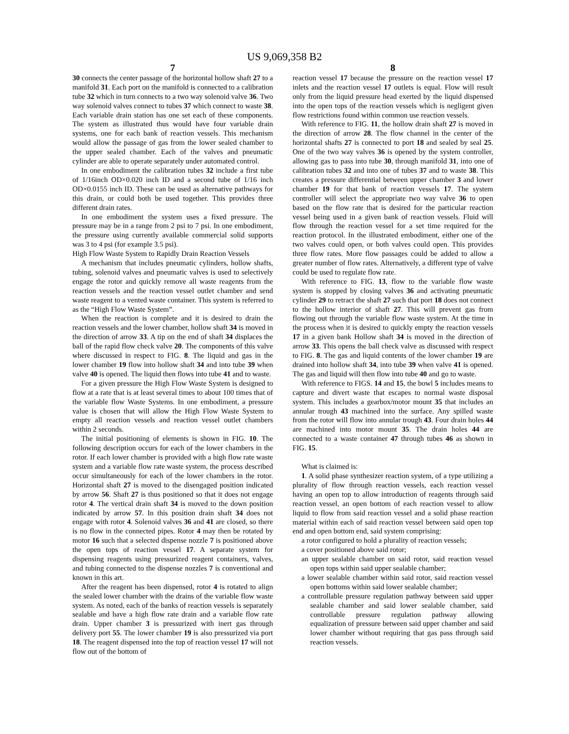US 9,069,358 B2
7
30 connects the center passage of the horizontal hollow shaft 27 to a manifold 31. Each port on the manifold is connected to a calibration tube 32 which in turn connects to a two way solenoid valve 36. Two way solenoid valves connect to tubes 37 which connect to waste 38. Each variable drain station has one set each of these components. The system as illustrated thus would have four variable drain systems, one for each bank of reaction vessels. This mechanism would allow the passage of gas from the lower sealed chamber to the upper sealed chamber. Each of the valves and pneumatic cylinder are able to operate separately under automated control.
In one embodiment the calibration tubes 32 include a first tube of 1/16inch OD×0.020 inch ID and a second tube of 1/16 inch OD×0.0155 inch ID. These can be used as alternative pathways for this drain, or could both be used together. This provides three different drain rates.
In one embodiment the system uses a fixed pressure. The pressure may be in a range from 2 psi to 7 psi. In one embodiment, the pressure using currently available commercial solid supports was 3 to 4 psi (for example 3.5 psi).
High Flow Waste System to Rapidly Drain Reaction Vessels
A mechanism that includes pneumatic cylinders, hollow shafts, tubing, solenoid valves and pneumatic valves is used to selectively engage the rotor and quickly remove all waste reagents from the reaction vessels and the reaction vessel outlet chamber and send waste reagent to a vented waste container. This system is referred to as the “High Flow Waste System”.
When the reaction is complete and it is desired to drain the reaction vessels and the lower chamber, hollow shaft 34 is moved in the direction of arrow 33. A tip on the end of shaft 34 displaces the ball of the rapid flow check valve 20. The components of this valve where discussed in respect to FIG. 8. The liquid and gas in the lower chamber 19 flow into hollow shaft 34 and into tube 39 when valve 40 is opened. The liquid then flows into tube 41 and to waste.
For a given pressure the High Flow Waste System is designed to flow at a rate that is at least several times to about 100 times that of the variable flow Waste Systems. In one embodiment, a pressure value is chosen that will allow the High Flow Waste System to empty all reaction vessels and reaction vessel outlet chambers within 2 seconds.
The initial positioning of elements is shown in FIG. 10. The following description occurs for each of the lower chambers in the rotor. If each lower chamber is provided with a high flow rate waste system and a variable flow rate waste system, the process described occur simultaneously for each of the lower chambers in the rotor. Horizontal shaft 27 is moved to the disengaged position indicated by arrow 56. Shaft 27 is thus positioned so that it does not engage rotor 4. The vertical drain shaft 34 is moved to the down position indicated by arrow 57. In this position drain shaft 34 does not engage with rotor 4. Solenoid valves 36 and 41 are closed, so there is no flow in the connected pipes. Rotor 4 may then be rotated by motor 16 such that a selected dispense nozzle 7 is positioned above the open tops of reaction vessel 17. A separate system for dispensing reagents using pressurized reagent containers, valves, and tubing connected to the dispense nozzles 7 is conventional and known in this art.
After the reagent has been dispensed, rotor 4 is rotated to align the sealed lower chamber with the drains of the variable flow waste system. As noted, each of the banks of reaction vessels is separately sealable and have a high flow rate drain and a variable flow rate drain. Upper chamber 3 is pressurized with inert gas through delivery port 55. The lower chamber 19 is also pressurized via port 18. The reagent dispensed into the top of reaction vessel 17 will not flow out of the bottom of
8
reaction vessel 17 because the pressure on the reaction vessel 17 inlets and the reaction vessel 17 outlets is equal. Flow will result only from the liquid pressure head exerted by the liquid dispensed into the open tops of the reaction vessels which is negligent given flow restrictions found within common use reaction vessels.
With reference to FIG. 11, the hollow drain shaft 27 is moved in the direction of arrow 28. The flow channel in the center of the horizontal shafts 27 is connected to port 18 and sealed by seal 25. One of the two way valves 36 is opened by the system controller, allowing gas to pass into tube 30, through manifold 31, into one of calibration tubes 32 and into one of tubes 37 and to waste 38. This creates a pressure differential between upper chamber 3 and lower chamber 19 for that bank of reaction vessels 17. The system controller will select the appropriate two way valve 36 to open based on the flow rate that is desired for the particular reaction vessel being used in a given bank of reaction vessels. Fluid will flow through the reaction vessel for a set time required for the reaction protocol. In the illustrated embodiment, either one of the two valves could open, or both valves could open. This provides three flow rates. More flow passages could be added to allow a greater number of flow rates. Alternatively, a different type of valve could be used to regulate flow rate.
With reference to FIG. 13, flow to the variable flow waste system is stopped by closing valves 36 and activating pneumatic cylinder 29 to retract the shaft 27 such that port 18 does not connect to the hollow interior of shaft 27. This will prevent gas from flowing out through the variable flow waste system. At the time in the process when it is desired to quickly empty the reaction vessels 17 in a given bank Hollow shaft 34 is moved in the direction of arrow 33. This opens the ball check valve as discussed with respect to FIG. 8. The gas and liquid contents of the lower chamber 19 are drained into hollow shaft 34, into tube 39 when valve 41 is opened. The gas and liquid will then flow into tube 40 and go to waste.
With reference to FIGS. 14 and 15, the bowl 5 includes means to capture and divert waste that escapes to normal waste disposal system. This includes a gearbox/motor mount 35 that includes an annular trough 43 machined into the surface. Any spilled waste from the rotor will flow into annular trough 43. Four drain holes 44 are machined into motor mount 35. The drain holes 44 are connected to a waste container 47 through tubes 46 as shown in FIG. 15.
What is claimed is:
1. A solid phase synthesizer reaction system, of a type utilizing a plurality of flow through reaction vessels, each reaction vessel having an open top to allow introduction of reagents through said reaction vessel, an open bottom of each reaction vessel to allow liquid to flow from said reaction vessel and a solid phase reaction material within each of said reaction vessel between said open top end and open bottom end, said system comprising:
a rotor configured to hold a plurality of reaction vessels;
a cover positioned above said rotor;
an upper sealable chamber on said rotor, said reaction vessel open tops within said upper sealable chamber;
a lower sealable chamber within said rotor, said reaction vessel open bottoms within said lower sealable chamber;
a controllable pressure regulation pathway between said upper sealable chamber and said lower sealable chamber, said controllable pressure regulation pathway allowing equalization of pressure between said upper chamber and said lower chamber without requiring that gas pass through said reaction vessels.